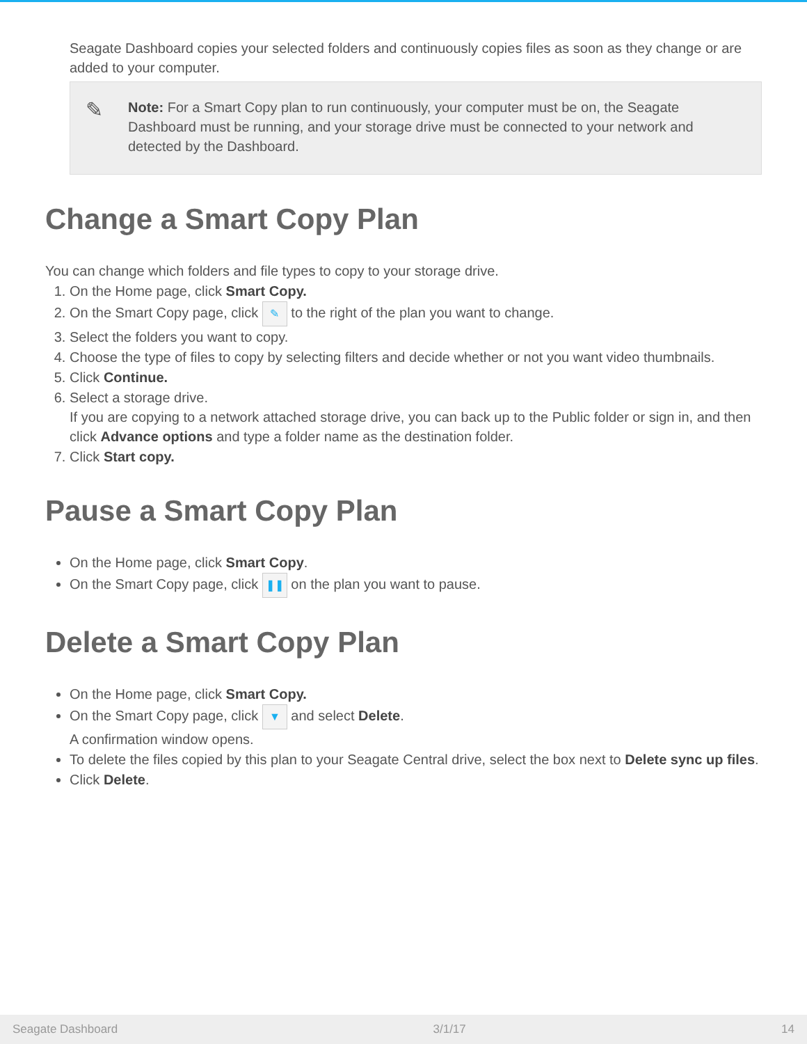Seagate Dashboard copies your selected folders and continuously copies files as soon as they change or are added to your computer.
✎ Note: For a Smart Copy plan to run continuously, your computer must be on, the Seagate Dashboard must be running, and your storage drive must be connected to your network and detected by the Dashboard.
Change a Smart Copy Plan
You can change which folders and file types to copy to your storage drive.
1. On the Home page, click Smart Copy.
2. On the Smart Copy page, click ✎ to the right of the plan you want to change.
3. Select the folders you want to copy.
4. Choose the type of files to copy by selecting filters and decide whether or not you want video thumbnails.
5. Click Continue.
6. Select a storage drive.
If you are copying to a network attached storage drive, you can back up to the Public folder or sign in, and then click Advance options and type a folder name as the destination folder.
7. Click Start copy.
Pause a Smart Copy Plan
On the Home page, click Smart Copy.
On the Smart Copy page, click ❚❚ on the plan you want to pause.
Delete a Smart Copy Plan
On the Home page, click Smart Copy.
On the Smart Copy page, click ▼ and select Delete.
A confirmation window opens.
To delete the files copied by this plan to your Seagate Central drive, select the box next to Delete sync up files.
Click Delete.
Seagate Dashboard 3/1/17 14